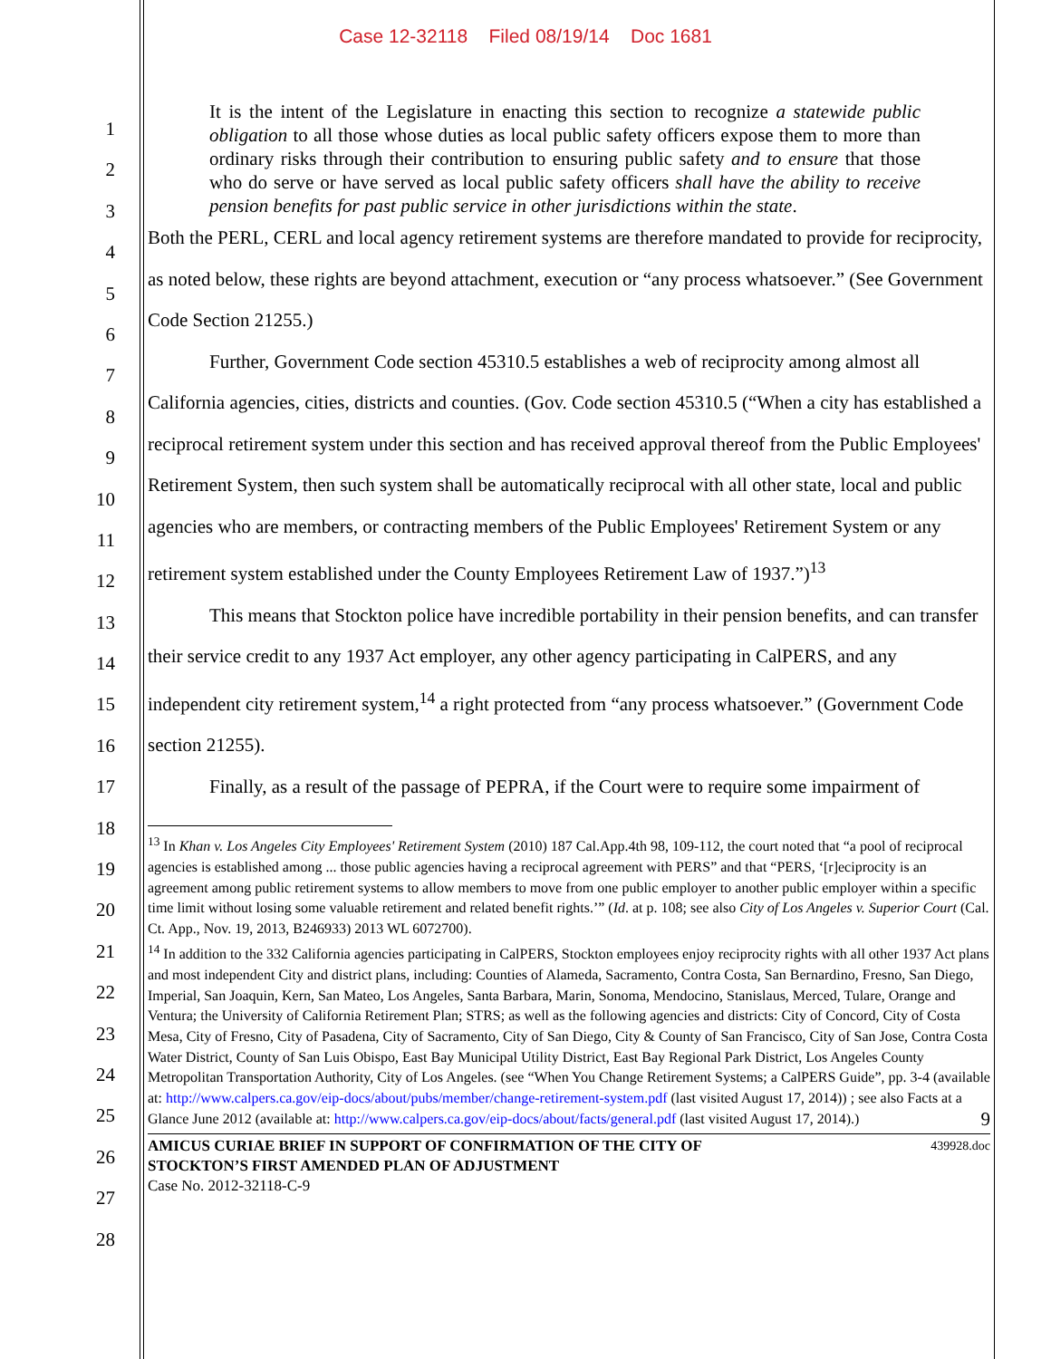Case 12-32118 Filed 08/19/14 Doc 1681
1
2
3
4
5
6
7
8
9
10
11
12
13
14
15
16
17
18
19
20
21
22
23
24
25
26
27
28
It is the intent of the Legislature in enacting this section to recognize a statewide public obligation to all those whose duties as local public safety officers expose them to more than ordinary risks through their contribution to ensuring public safety and to ensure that those who do serve or have served as local public safety officers shall have the ability to receive pension benefits for past public service in other jurisdictions within the state.
Both the PERL, CERL and local agency retirement systems are therefore mandated to provide for reciprocity, as noted below, these rights are beyond attachment, execution or “any process whatsoever.” (See Government Code Section 21255.)
Further, Government Code section 45310.5 establishes a web of reciprocity among almost all California agencies, cities, districts and counties. (Gov. Code section 45310.5 (“When a city has established a reciprocal retirement system under this section and has received approval thereof from the Public Employees' Retirement System, then such system shall be automatically reciprocal with all other state, local and public agencies who are members, or contracting members of the Public Employees' Retirement System or any retirement system established under the County Employees Retirement Law of 1937.”)<sup>13</sup>
This means that Stockton police have incredible portability in their pension benefits, and can transfer their service credit to any 1937 Act employer, any other agency participating in CalPERS, and any independent city retirement system,<sup>14</sup> a right protected from “any process whatsoever.” (Government Code section 21255).
Finally, as a result of the passage of PEPRA, if the Court were to require some impairment of
<sup>13</sup> In Khan v. Los Angeles City Employees' Retirement System (2010) 187 Cal.App.4th 98, 109-112, the court noted that “a pool of reciprocal agencies is established among ... those public agencies having a reciprocal agreement with PERS” and that “PERS, ‘[r]eciprocity is an agreement among public retirement systems to allow members to move from one public employer to another public employer within a specific time limit without losing some valuable retirement and related benefit rights.’” (Id. at p. 108; see also City of Los Angeles v. Superior Court (Cal. Ct. App., Nov. 19, 2013, B246933) 2013 WL 6072700).
<sup>14</sup> In addition to the 332 California agencies participating in CalPERS, Stockton employees enjoy reciprocity rights with all other 1937 Act plans and most independent City and district plans, including: Counties of Alameda, Sacramento, Contra Costa, San Bernardino, Fresno, San Diego, Imperial, San Joaquin, Kern, San Mateo, Los Angeles, Santa Barbara, Marin, Sonoma, Mendocino, Stanislaus, Merced, Tulare, Orange and Ventura; the University of California Retirement Plan; STRS; as well as the following agencies and districts: City of Concord, City of Costa Mesa, City of Fresno, City of Pasadena, City of Sacramento, City of San Diego, City & County of San Francisco, City of San Jose, Contra Costa Water District, County of San Luis Obispo, East Bay Municipal Utility District, East Bay Regional Park District, Los Angeles County Metropolitan Transportation Authority, City of Los Angeles. (see “When You Change Retirement Systems; a CalPERS Guide”, pp. 3-4 (available at: http://www.calpers.ca.gov/eip-docs/about/pubs/member/change-retirement-system.pdf (last visited August 17, 2014)) ; see also Facts at a Glance June 2012 (available at: http://www.calpers.ca.gov/eip-docs/about/facts/general.pdf (last visited August 17, 2014).) 9
439928.doc AMICUS CURIAE BRIEF IN SUPPORT OF CONFIRMATION OF THE CITY OF
STOCKTON’S FIRST AMENDED PLAN OF ADJUSTMENT
Case No. 2012-32118-C-9